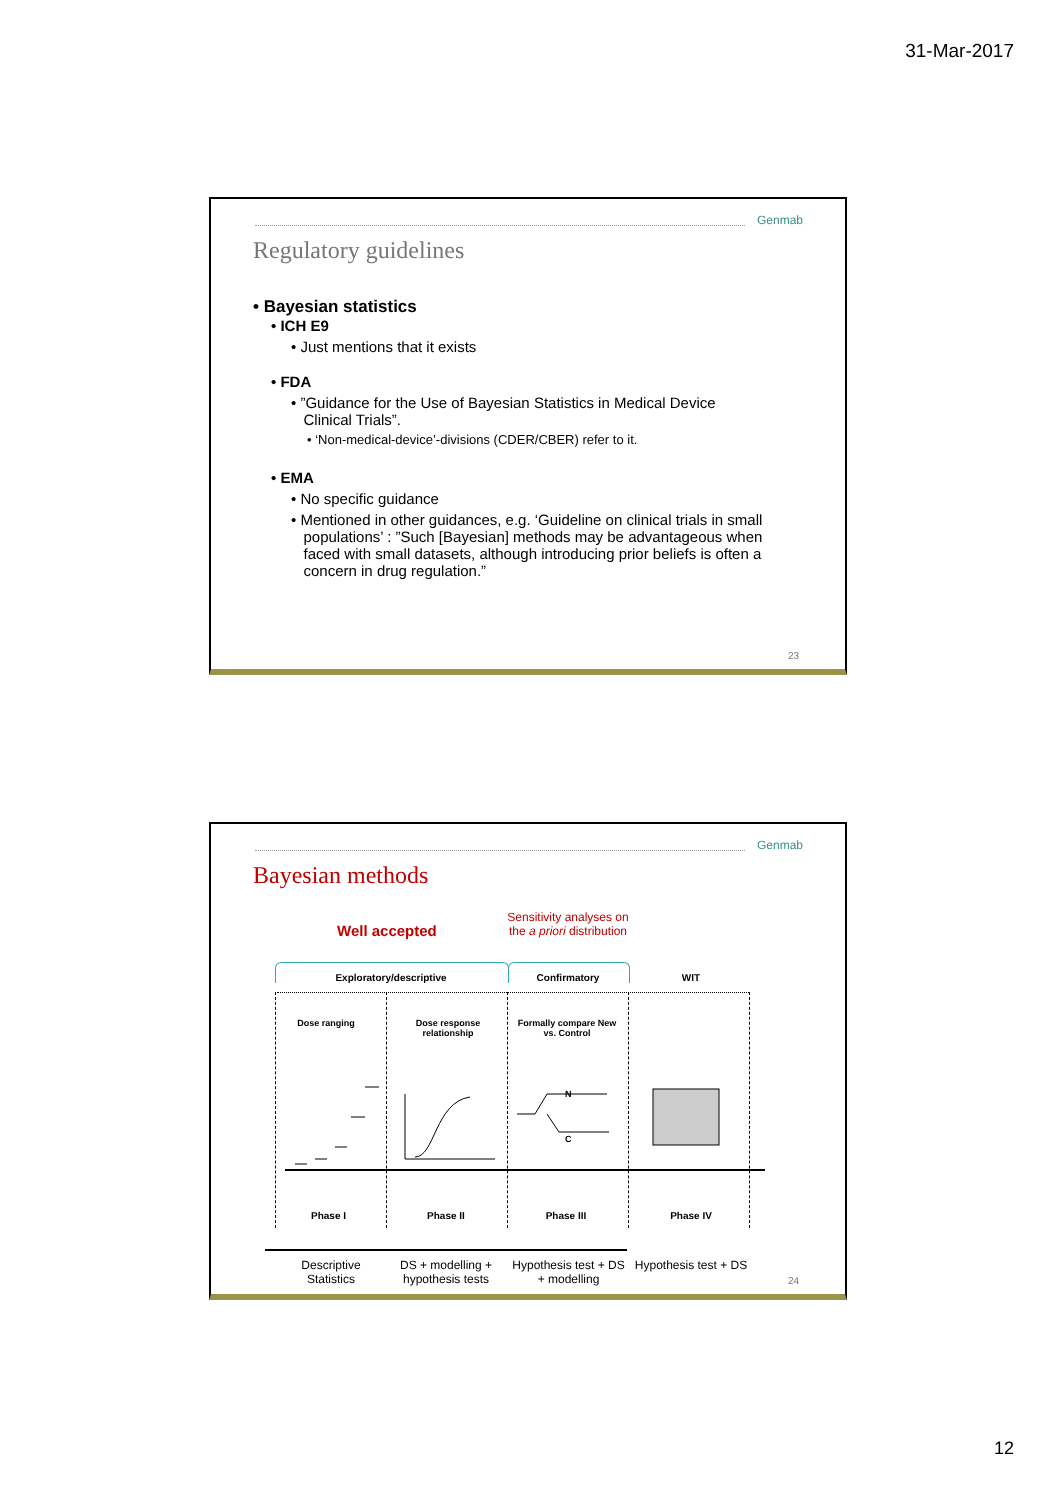31-Mar-2017
Genmab
Regulatory guidelines
• Bayesian statistics
• ICH E9
• Just mentions that it exists
• FDA
• ”Guidance for the Use of Bayesian Statistics in Medical Device
Clinical Trials”.
• ‘Non-medical-device’-divisions (CDER/CBER) refer to it.
• EMA
• No specific guidance
• Mentioned in other guidances, e.g. ‘Guideline on clinical trials in small
populations’ : ”Such [Bayesian] methods may be advantageous when
faced with small datasets, although introducing prior beliefs is often a
concern in drug regulation.”
23
Genmab
Bayesian methods
Well accepted
Sensitivity analyses on the a priori distribution
Exploratory/descriptive Confirmatory WIT
Dose ranging
Dose response relationship
Formally compare New vs. Control
N
C
Phase I Phase II Phase III Phase IV
Descriptive Statistics
DS + modelling + hypothesis tests
Hypothesis test + DS + modelling
Hypothesis test + DS
24
12